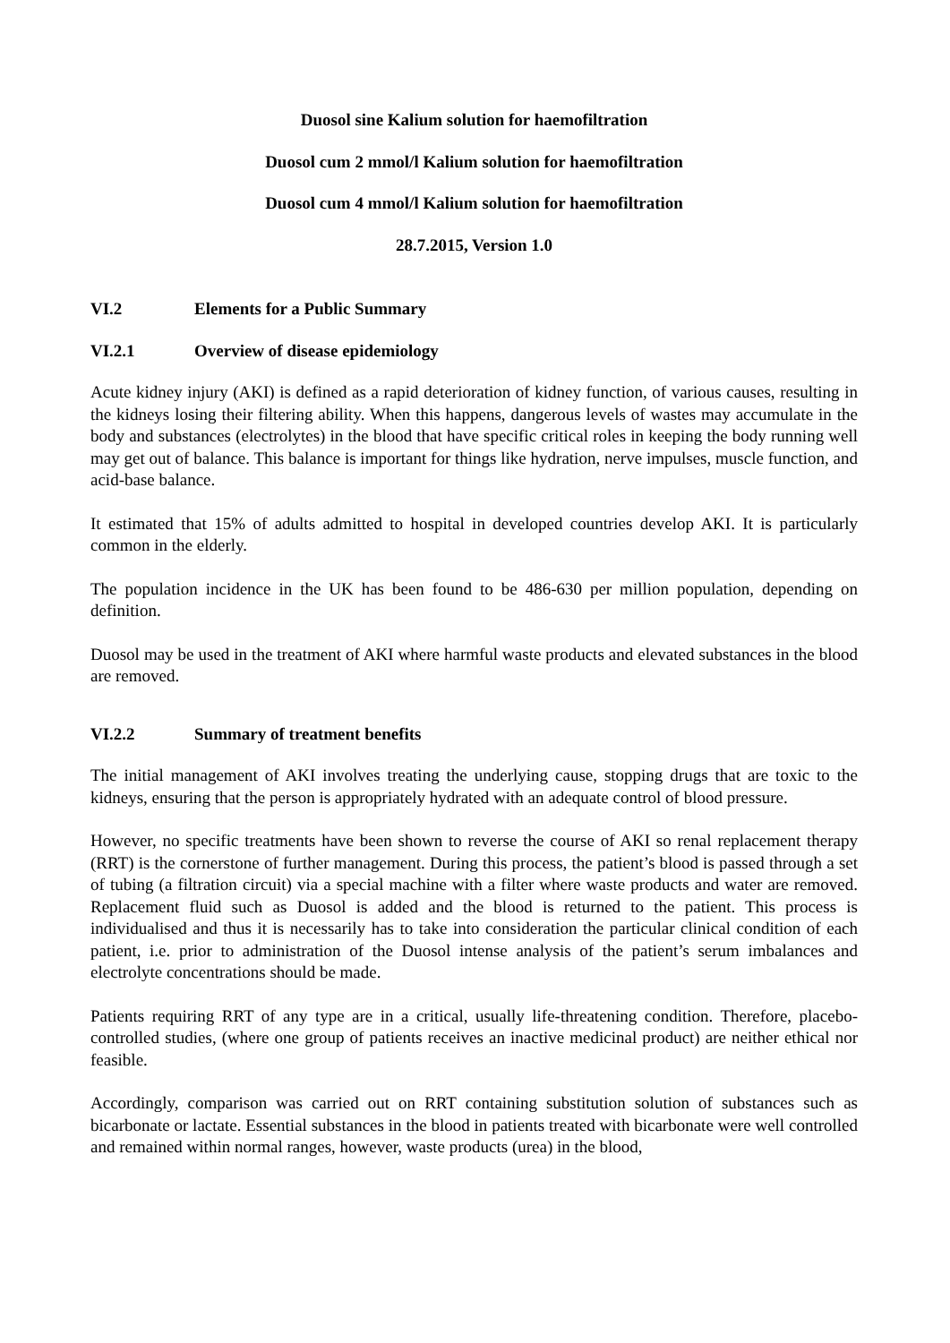Duosol sine Kalium solution for haemofiltration
Duosol cum 2 mmol/l Kalium solution for haemofiltration
Duosol cum 4 mmol/l Kalium solution for haemofiltration
28.7.2015, Version 1.0
VI.2 Elements for a Public Summary
VI.2.1 Overview of disease epidemiology
Acute kidney injury (AKI) is defined as a rapid deterioration of kidney function, of various causes, resulting in the kidneys losing their filtering ability. When this happens, dangerous levels of wastes may accumulate in the body and substances (electrolytes) in the blood that have specific critical roles in keeping the body running well may get out of balance. This balance is important for things like hydration, nerve impulses, muscle function, and acid-base balance.
It estimated that 15% of adults admitted to hospital in developed countries develop AKI. It is particularly common in the elderly.
The population incidence in the UK has been found to be 486-630 per million population, depending on definition.
Duosol may be used in the treatment of AKI where harmful waste products and elevated substances in the blood are removed.
VI.2.2 Summary of treatment benefits
The initial management of AKI involves treating the underlying cause, stopping drugs that are toxic to the kidneys, ensuring that the person is appropriately hydrated with an adequate control of blood pressure.
However, no specific treatments have been shown to reverse the course of AKI so renal replacement therapy (RRT) is the cornerstone of further management. During this process, the patient’s blood is passed through a set of tubing (a filtration circuit) via a special machine with a filter where waste products and water are removed. Replacement fluid such as Duosol is added and the blood is returned to the patient. This process is individualised and thus it is necessarily has to take into consideration the particular clinical condition of each patient, i.e. prior to administration of the Duosol intense analysis of the patient’s serum imbalances and electrolyte concentrations should be made.
Patients requiring RRT of any type are in a critical, usually life-threatening condition. Therefore, placebo-controlled studies, (where one group of patients receives an inactive medicinal product) are neither ethical nor feasible.
Accordingly, comparison was carried out on RRT containing substitution solution of substances such as bicarbonate or lactate. Essential substances in the blood in patients treated with bicarbonate were well controlled and remained within normal ranges, however, waste products (urea) in the blood,